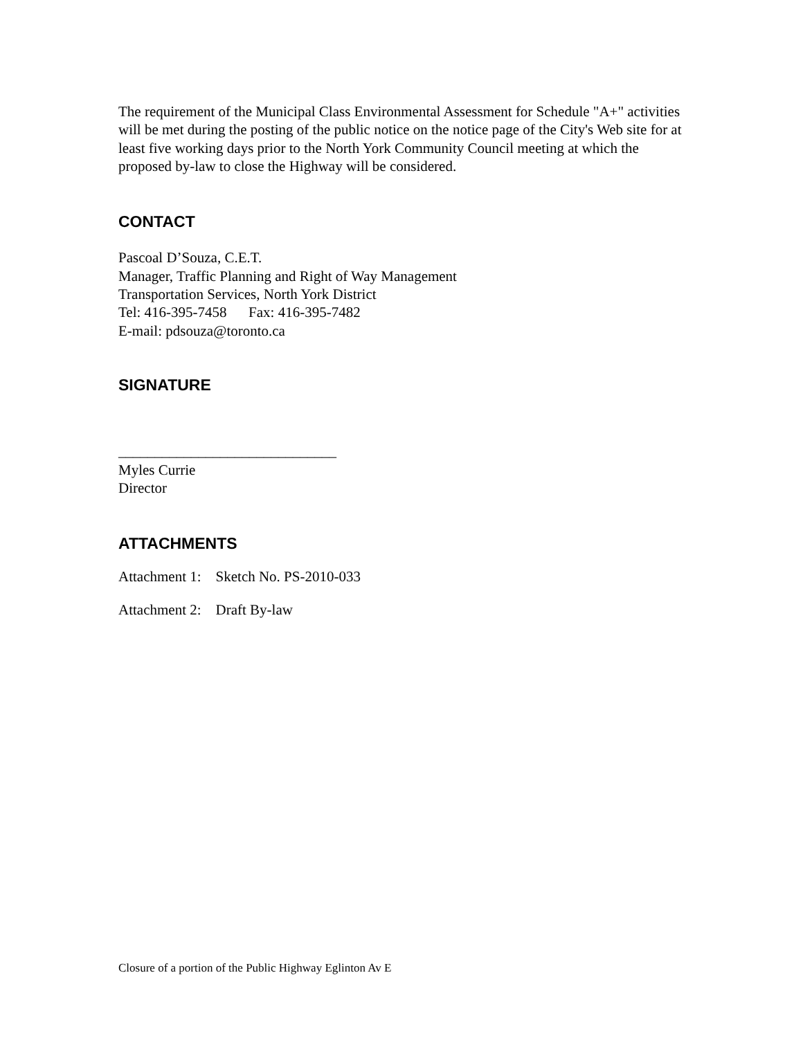The requirement of the Municipal Class Environmental Assessment for Schedule "A+" activities will be met during the posting of the public notice on the notice page of the City's Web site for at least five working days prior to the North York Community Council meeting at which the proposed by-law to close the Highway will be considered.
CONTACT
Pascoal D’Souza, C.E.T.
Manager, Traffic Planning and Right of Way Management
Transportation Services, North York District
Tel: 416-395-7458 Fax: 416-395-7482
E-mail: pdsouza@toronto.ca
SIGNATURE
______________________________
Myles Currie
Director
ATTACHMENTS
Attachment 1: Sketch No. PS-2010-033
Attachment 2: Draft By-law
Closure of a portion of the Public Highway Eglinton Av E